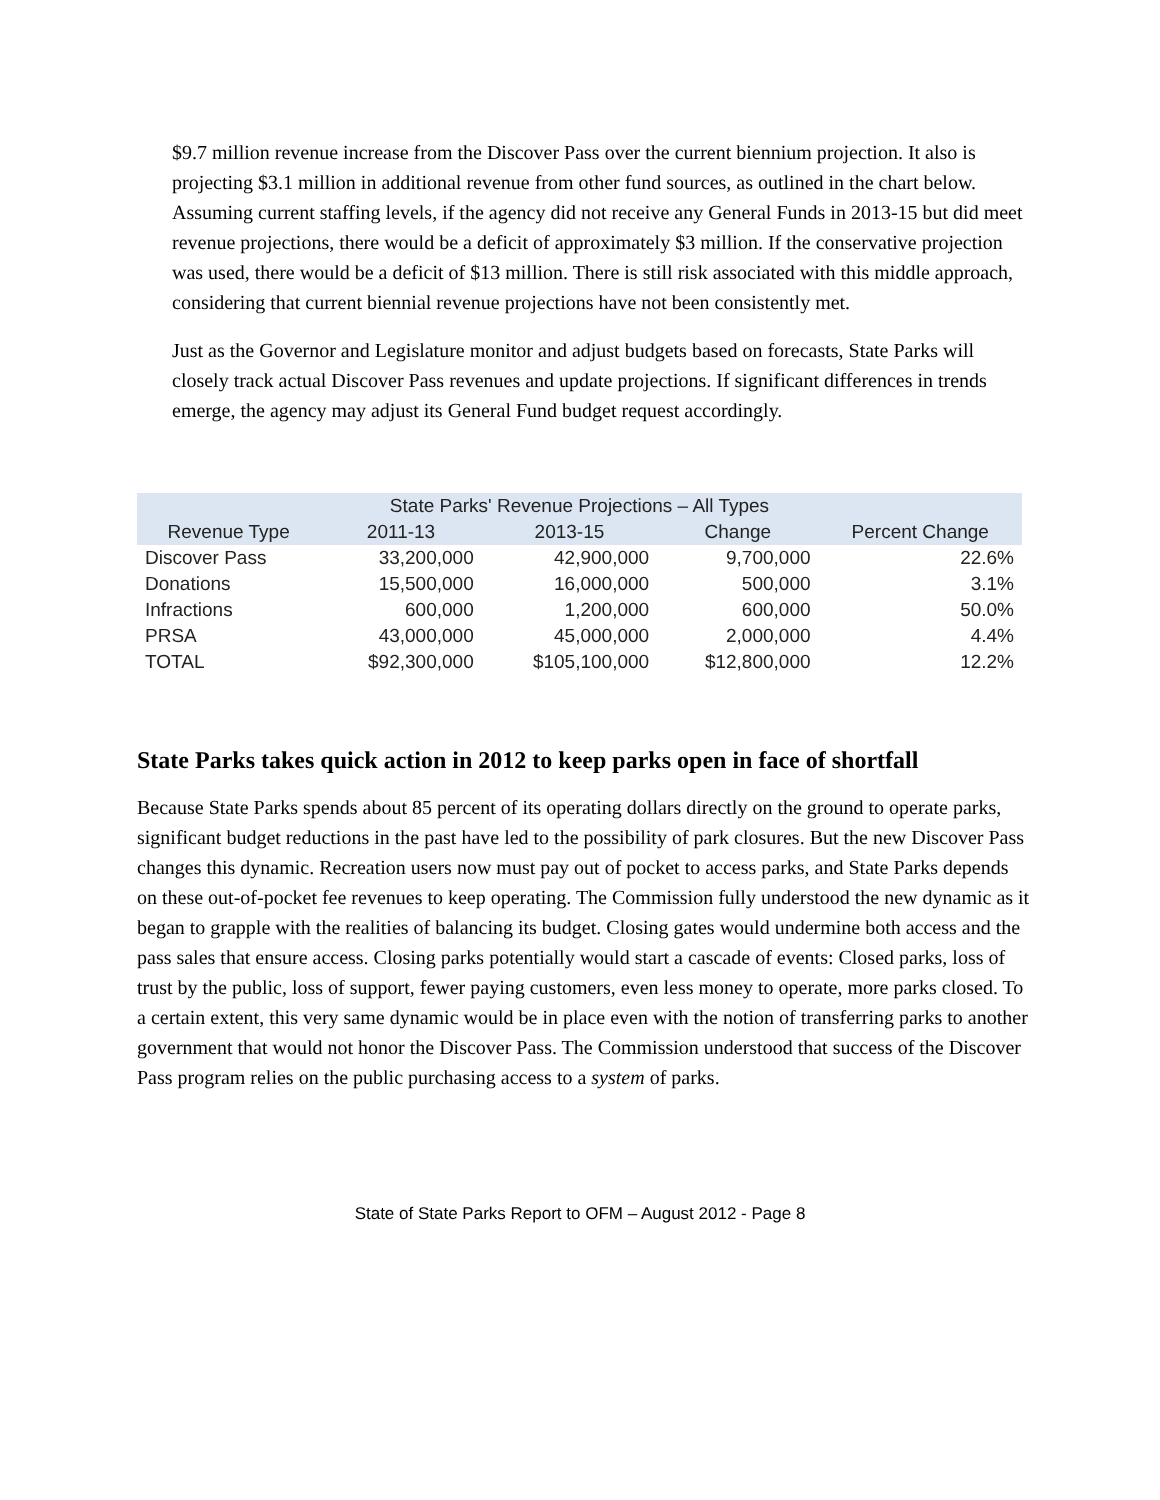$9.7 million revenue increase from the Discover Pass over the current biennium projection. It also is projecting $3.1 million in additional revenue from other fund sources, as outlined in the chart below. Assuming current staffing levels, if the agency did not receive any General Funds in 2013-15 but did meet revenue projections, there would be a deficit of approximately $3 million. If the conservative projection was used, there would be a deficit of $13 million. There is still risk associated with this middle approach, considering that current biennial revenue projections have not been consistently met.
Just as the Governor and Legislature monitor and adjust budgets based on forecasts, State Parks will closely track actual Discover Pass revenues and update projections. If significant differences in trends emerge, the agency may adjust its General Fund budget request accordingly.
| State Parks' Revenue Projections – All Types | | | | |
| --- | --- | --- | --- | --- |
| Revenue Type | 2011-13 | 2013-15 | Change | Percent Change |
| Discover Pass | 33,200,000 | 42,900,000 | 9,700,000 | 22.6% |
| Donations | 15,500,000 | 16,000,000 | 500,000 | 3.1% |
| Infractions | 600,000 | 1,200,000 | 600,000 | 50.0% |
| PRSA | 43,000,000 | 45,000,000 | 2,000,000 | 4.4% |
| TOTAL | $92,300,000 | $105,100,000 | $12,800,000 | 12.2% |
State Parks takes quick action in 2012 to keep parks open in face of shortfall
Because State Parks spends about 85 percent of its operating dollars directly on the ground to operate parks, significant budget reductions in the past have led to the possibility of park closures. But the new Discover Pass changes this dynamic. Recreation users now must pay out of pocket to access parks, and State Parks depends on these out-of-pocket fee revenues to keep operating. The Commission fully understood the new dynamic as it began to grapple with the realities of balancing its budget. Closing gates would undermine both access and the pass sales that ensure access. Closing parks potentially would start a cascade of events: Closed parks, loss of trust by the public, loss of support, fewer paying customers, even less money to operate, more parks closed. To a certain extent, this very same dynamic would be in place even with the notion of transferring parks to another government that would not honor the Discover Pass. The Commission understood that success of the Discover Pass program relies on the public purchasing access to a system of parks.
State of State Parks Report to OFM – August 2012 - Page 8